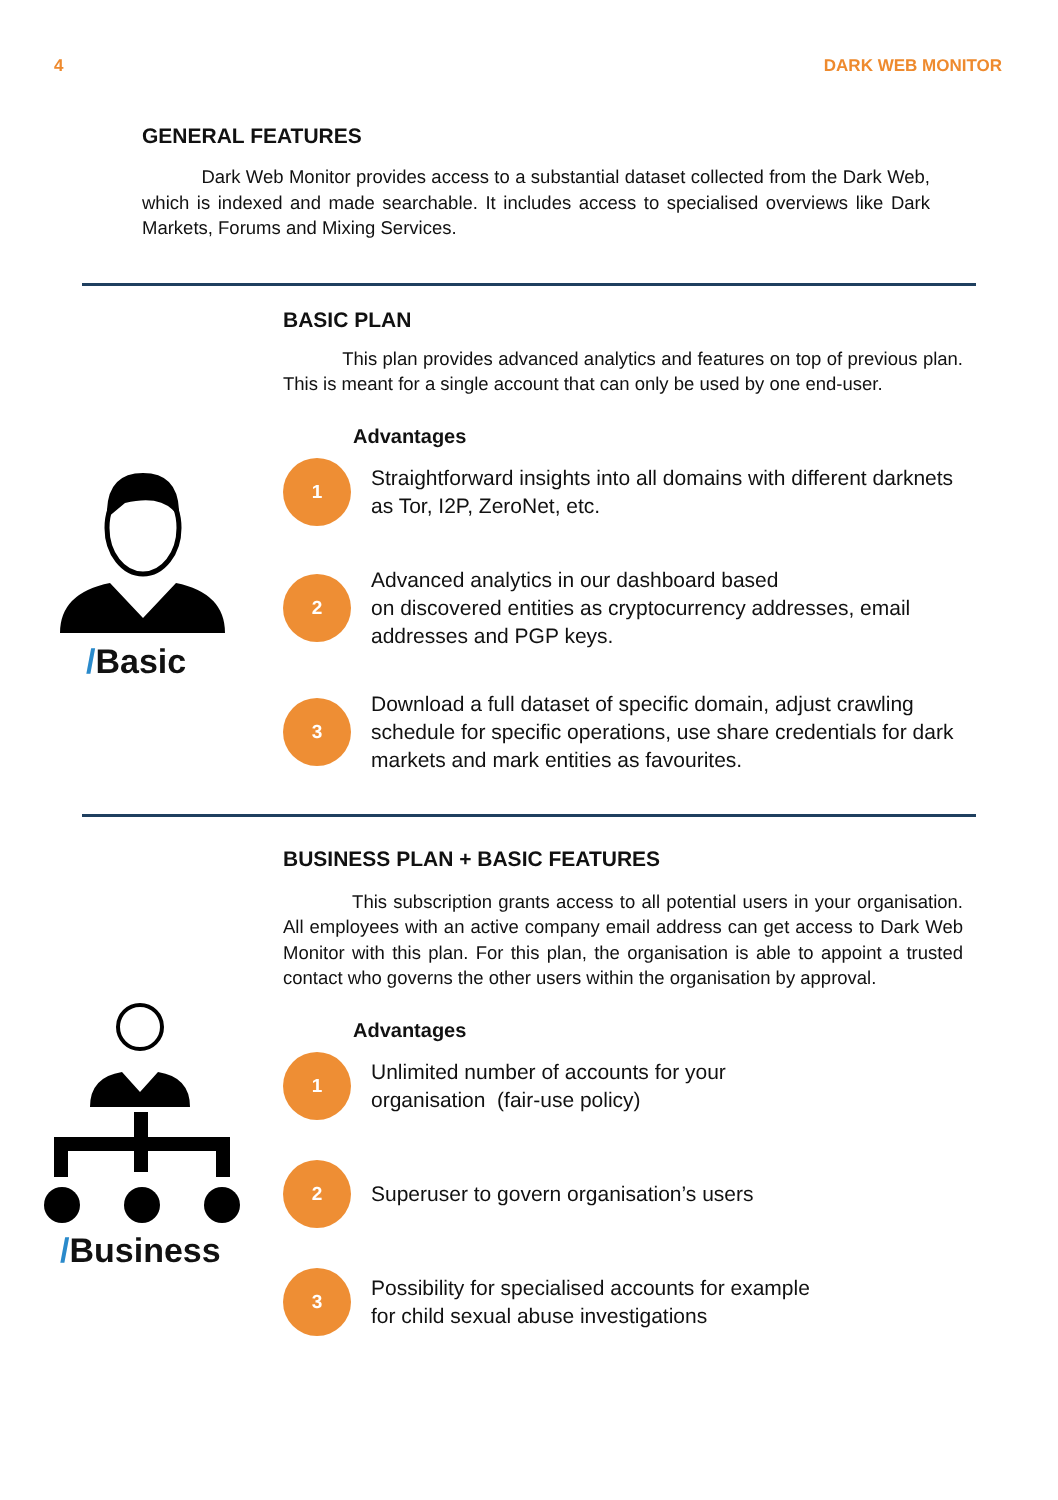4 DARK WEB MONITOR
GENERAL FEATURES
Dark Web Monitor provides access to a substantial dataset collected from the Dark Web, which is indexed and made searchable. It includes access to specialised overviews like Dark Markets, Forums and Mixing Services.
/Basic
BASIC PLAN
This plan provides advanced analytics and features on top of previous plan. This is meant for a single account that can only be used by one end-user.
Advantages
1
Straightforward insights into all domains with different darknets as Tor, I2P, ZeroNet, etc.
2
Advanced analytics in our dashboard based
on discovered entities as cryptocurrency addresses, email addresses and PGP keys.
3
Download a full dataset of specific domain, adjust crawling schedule for specific operations, use share credentials for dark markets and mark entities as favourites.
/Business
BUSINESS PLAN + BASIC FEATURES
This subscription grants access to all potential users in your organisation. All employees with an active company email address can get access to Dark Web Monitor with this plan. For this plan, the organisation is able to appoint a trusted contact who governs the other users within the organisation by approval.
Advantages
1
Unlimited number of accounts for your
organisation (fair-use policy)
2
Superuser to govern organisation’s users
3
Possibility for specialised accounts for example
for child sexual abuse investigations